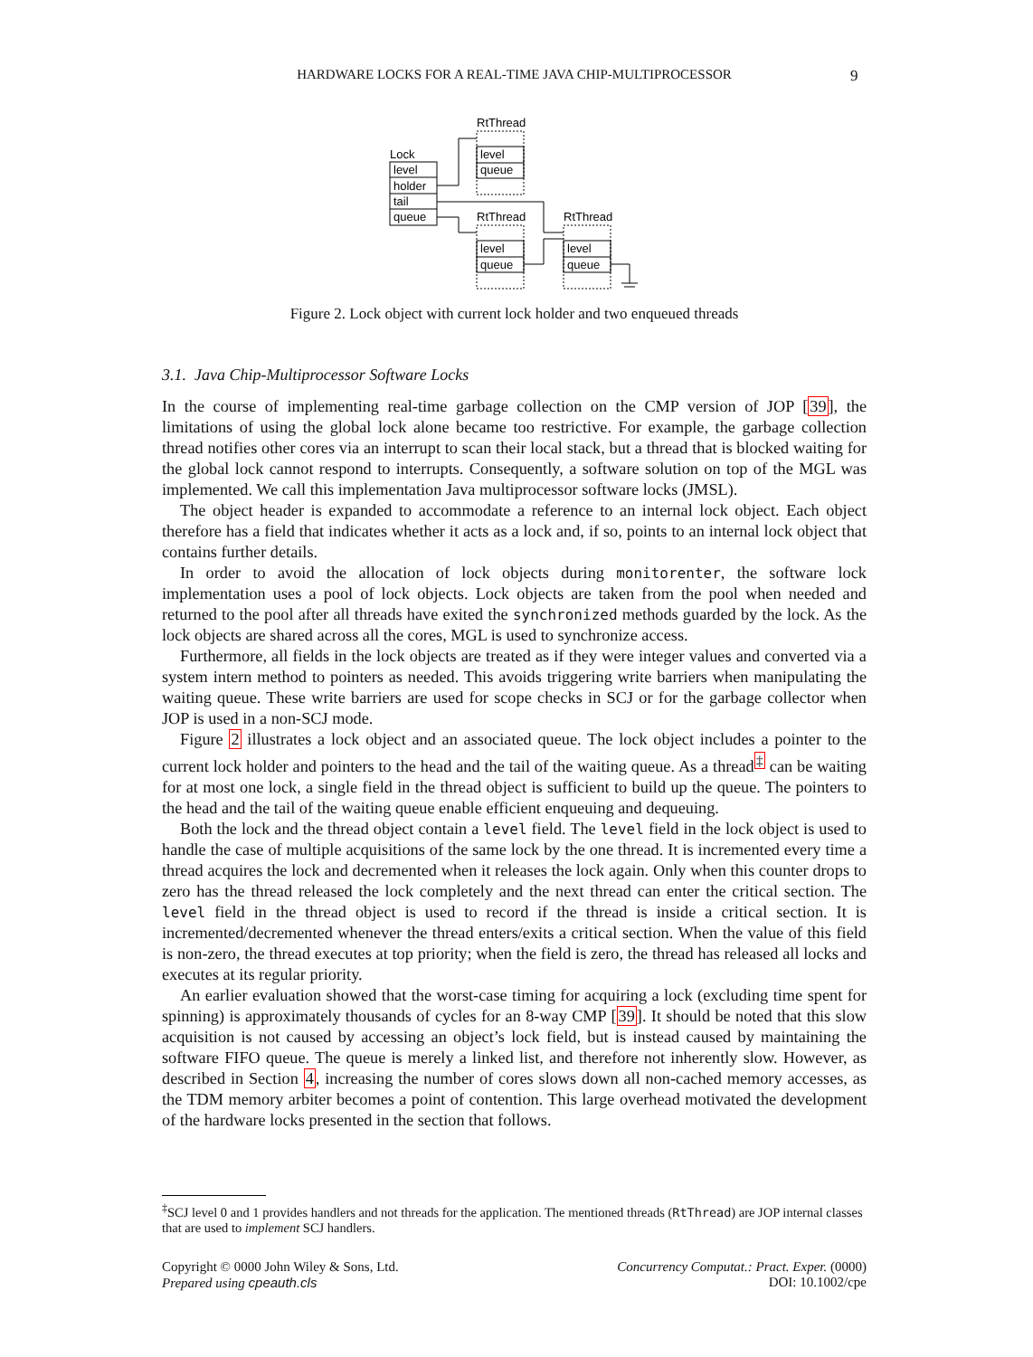HARDWARE LOCKS FOR A REAL-TIME JAVA CHIP-MULTIPROCESSOR 9
Lock
level
holder
tail
queue
RtThread
level
queue
RtThread
level
queue
RtThread
level
queue
Figure 2. Lock object with current lock holder and two enqueued threads
3.1. Java Chip-Multiprocessor Software Locks
In the course of implementing real-time garbage collection on the CMP version of JOP [39], the limitations of using the global lock alone became too restrictive. For example, the garbage collection thread notifies other cores via an interrupt to scan their local stack, but a thread that is blocked waiting for the global lock cannot respond to interrupts. Consequently, a software solution on top of the MGL was implemented. We call this implementation Java multiprocessor software locks (JMSL).
The object header is expanded to accommodate a reference to an internal lock object. Each object therefore has a field that indicates whether it acts as a lock and, if so, points to an internal lock object that contains further details.
In order to avoid the allocation of lock objects during monitorenter, the software lock implementation uses a pool of lock objects. Lock objects are taken from the pool when needed and returned to the pool after all threads have exited the synchronized methods guarded by the lock. As the lock objects are shared across all the cores, MGL is used to synchronize access.
Furthermore, all fields in the lock objects are treated as if they were integer values and converted via a system intern method to pointers as needed. This avoids triggering write barriers when manipulating the waiting queue. These write barriers are used for scope checks in SCJ or for the garbage collector when JOP is used in a non-SCJ mode.
Figure 2 illustrates a lock object and an associated queue. The lock object includes a pointer to the current lock holder and pointers to the head and the tail of the waiting queue. As a thread<sup>‡</sup> can be waiting for at most one lock, a single field in the thread object is sufficient to build up the queue. The pointers to the head and the tail of the waiting queue enable efficient enqueuing and dequeuing.
Both the lock and the thread object contain a level field. The level field in the lock object is used to handle the case of multiple acquisitions of the same lock by the one thread. It is incremented every time a thread acquires the lock and decremented when it releases the lock again. Only when this counter drops to zero has the thread released the lock completely and the next thread can enter the critical section. The level field in the thread object is used to record if the thread is inside a critical section. It is incremented/decremented whenever the thread enters/exits a critical section. When the value of this field is non-zero, the thread executes at top priority; when the field is zero, the thread has released all locks and executes at its regular priority.
An earlier evaluation showed that the worst-case timing for acquiring a lock (excluding time spent for spinning) is approximately thousands of cycles for an 8-way CMP [39]. It should be noted that this slow acquisition is not caused by accessing an object’s lock field, but is instead caused by maintaining the software FIFO queue. The queue is merely a linked list, and therefore not inherently slow. However, as described in Section 4, increasing the number of cores slows down all non-cached memory accesses, as the TDM memory arbiter becomes a point of contention. This large overhead motivated the development of the hardware locks presented in the section that follows.
<sup>‡</sup> SCJ level 0 and 1 provides handlers and not threads for the application. The mentioned threads (RtThread) are JOP internal classes that are used to implement SCJ handlers.
Copyright © 0000 John Wiley & Sons, Ltd.
Prepared using cpeauth.cls
Concurrency Computat.: Pract. Exper. (0000)
DOI: 10.1002/cpe